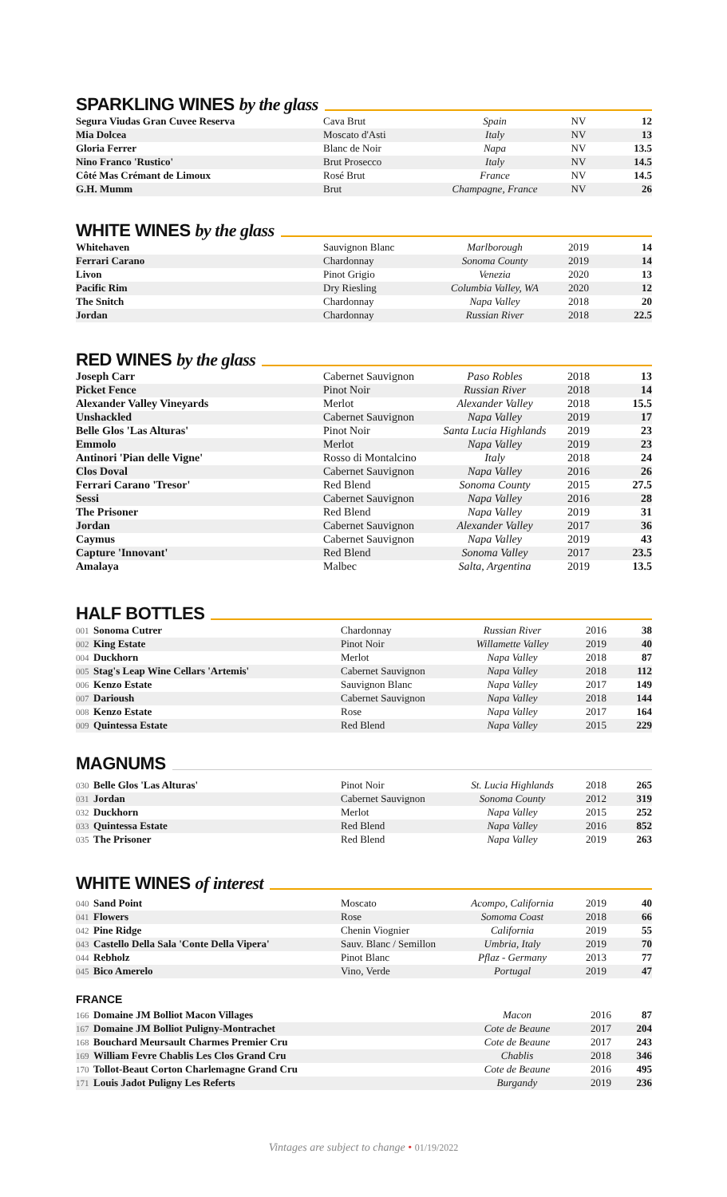SPARKLING WINES by the glass
| Segura Viudas Gran Cuvee Reserva | Cava Brut | Spain | NV | 12 |
| Mia Dolcea | Moscato d'Asti | Italy | NV | 13 |
| Gloria Ferrer | Blanc de Noir | Napa | NV | 13.5 |
| Nino Franco 'Rustico' | Brut Prosecco | Italy | NV | 14.5 |
| Côté Mas Crémant de Limoux | Rosé Brut | France | NV | 14.5 |
| G.H. Mumm | Brut | Champagne, France | NV | 26 |
WHITE WINES by the glass
| Whitehaven | Sauvignon Blanc | Marlborough | 2019 | 14 |
| Ferrari Carano | Chardonnay | Sonoma County | 2019 | 14 |
| Livon | Pinot Grigio | Venezia | 2020 | 13 |
| Pacific Rim | Dry Riesling | Columbia Valley, WA | 2020 | 12 |
| The Snitch | Chardonnay | Napa Valley | 2018 | 20 |
| Jordan | Chardonnay | Russian River | 2018 | 22.5 |
RED WINES by the glass
| Joseph Carr | Cabernet Sauvignon | Paso Robles | 2018 | 13 |
| Picket Fence | Pinot Noir | Russian River | 2018 | 14 |
| Alexander Valley Vineyards | Merlot | Alexander Valley | 2018 | 15.5 |
| Unshackled | Cabernet Sauvignon | Napa Valley | 2019 | 17 |
| Belle Glos 'Las Alturas' | Pinot Noir | Santa Lucia Highlands | 2019 | 23 |
| Emmolo | Merlot | Napa Valley | 2019 | 23 |
| Antinori 'Pian delle Vigne' | Rosso di Montalcino | Italy | 2018 | 24 |
| Clos Doval | Cabernet Sauvignon | Napa Valley | 2016 | 26 |
| Ferrari Carano 'Tresor' | Red Blend | Sonoma County | 2015 | 27.5 |
| Sessi | Cabernet Sauvignon | Napa Valley | 2016 | 28 |
| The Prisoner | Red Blend | Napa Valley | 2019 | 31 |
| Jordan | Cabernet Sauvignon | Alexander Valley | 2017 | 36 |
| Caymus | Cabernet Sauvignon | Napa Valley | 2019 | 43 |
| Capture 'Innovant' | Red Blend | Sonoma Valley | 2017 | 23.5 |
| Amalaya | Malbec | Salta, Argentina | 2019 | 13.5 |
HALF BOTTLES
| 001 | Sonoma Cutrer | Chardonnay | Russian River | 2016 | 38 |
| 002 | King Estate | Pinot Noir | Willamette Valley | 2019 | 40 |
| 004 | Duckhorn | Merlot | Napa Valley | 2018 | 87 |
| 005 | Stag's Leap Wine Cellars 'Artemis' | Cabernet Sauvignon | Napa Valley | 2018 | 112 |
| 006 | Kenzo Estate | Sauvignon Blanc | Napa Valley | 2017 | 149 |
| 007 | Darioush | Cabernet Sauvignon | Napa Valley | 2018 | 144 |
| 008 | Kenzo Estate | Rose | Napa Valley | 2017 | 164 |
| 009 | Quintessa Estate | Red Blend | Napa Valley | 2015 | 229 |
MAGNUMS
| 030 | Belle Glos 'Las Alturas' | Pinot Noir | St. Lucia Highlands | 2018 | 265 |
| 031 | Jordan | Cabernet Sauvignon | Sonoma County | 2012 | 319 |
| 032 | Duckhorn | Merlot | Napa Valley | 2015 | 252 |
| 033 | Quintessa Estate | Red Blend | Napa Valley | 2016 | 852 |
| 035 | The Prisoner | Red Blend | Napa Valley | 2019 | 263 |
WHITE WINES of interest
| 040 | Sand Point | Moscato | Acompo, California | 2019 | 40 |
| 041 | Flowers | Rose | Somoma Coast | 2018 | 66 |
| 042 | Pine Ridge | Chenin Viognier | California | 2019 | 55 |
| 043 | Castello Della Sala 'Conte Della Vipera' | Sauv. Blanc / Semillon | Umbria, Italy | 2019 | 70 |
| 044 | Rebholz | Pinot Blanc | Pflaz - Germany | 2013 | 77 |
| 045 | Bico Amerelo | Vino, Verde | Portugal | 2019 | 47 |
FRANCE
| 166 | Domaine JM Bolliot Macon Villages | Macon | 2016 | 87 |
| 167 | Domaine JM Bolliot Puligny-Montrachet | Cote de Beaune | 2017 | 204 |
| 168 | Bouchard Meursault Charmes Premier Cru | Cote de Beaune | 2017 | 243 |
| 169 | William Fevre Chablis Les Clos Grand Cru | Chablis | 2018 | 346 |
| 170 | Tollot-Beaut Corton Charlemagne Grand Cru | Cote de Beaune | 2016 | 495 |
| 171 | Louis Jadot Puligny Les Referts | Burgandy | 2019 | 236 |
Vintages are subject to change • 01/19/2022